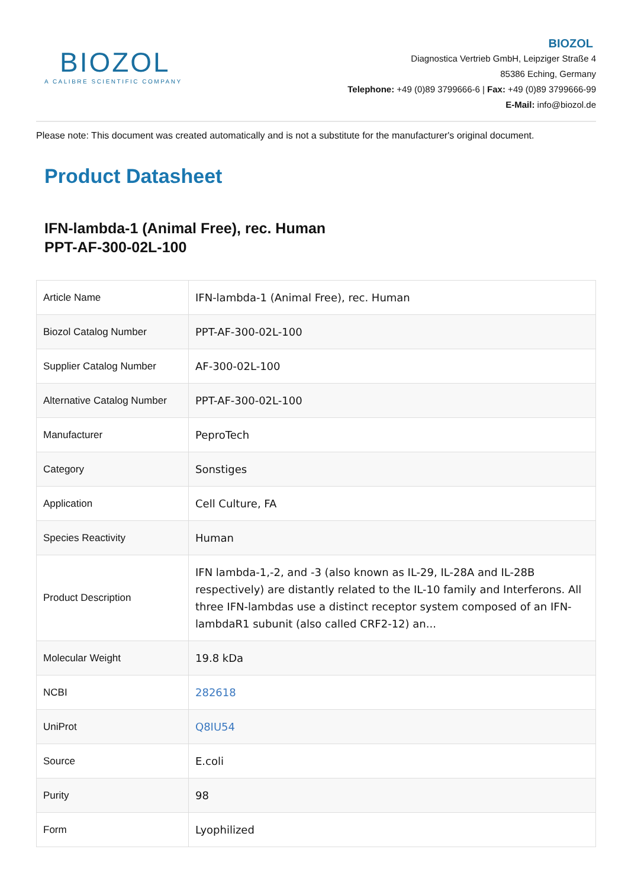BIOZOL
A CALIBRE SCIENTIFIC COMPANY
BIOZOL
Diagnostica Vertrieb GmbH, Leipziger Straße 4
85386 Eching, Germany
Telephone: +49 (0)89 3799666-6 | Fax: +49 (0)89 3799666-99
E-Mail: info@biozol.de
Please note: This document was created automatically and is not a substitute for the manufacturer's original document.
Product Datasheet
IFN-lambda-1 (Animal Free), rec. Human
PPT-AF-300-02L-100
| Article Name | IFN-lambda-1 (Animal Free), rec. Human |
| Biozol Catalog Number | PPT-AF-300-02L-100 |
| Supplier Catalog Number | AF-300-02L-100 |
| Alternative Catalog Number | PPT-AF-300-02L-100 |
| Manufacturer | PeproTech |
| Category | Sonstiges |
| Application | Cell Culture, FA |
| Species Reactivity | Human |
| Product Description | IFN lambda-1,-2, and -3 (also known as IL-29, IL-28A and IL-28B respectively) are distantly related to the IL-10 family and Interferons. All three IFN-lambdas use a distinct receptor system composed of an IFN-lambdaR1 subunit (also called CRF2-12) an... |
| Molecular Weight | 19.8 kDa |
| NCBI | 282618 |
| UniProt | Q8IU54 |
| Source | E.coli |
| Purity | 98 |
| Form | Lyophilized |